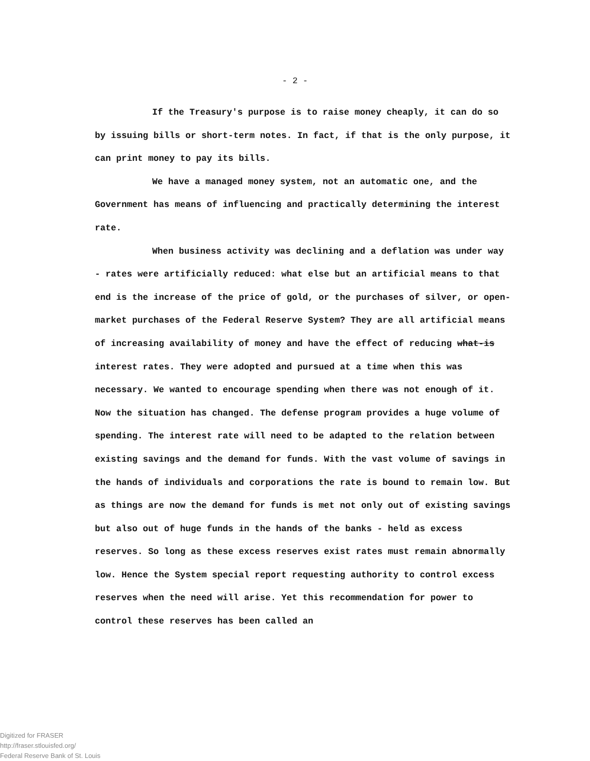- 2 -
If the Treasury's purpose is to raise money cheaply, it can do so by issuing bills or short-term notes. In fact, if that is the only purpose, it can print money to pay its bills.
We have a managed money system, not an automatic one, and the Government has means of influencing and practically determining the interest rate.
When business activity was declining and a deflation was under way - rates were artificially reduced: what else but an artificial means to that end is the increase of the price of gold, or the purchases of silver, or open-market purchases of the Federal Reserve System? They are all artificial means of increasing availability of money and have the effect of reducing what-is interest rates. They were adopted and pursued at a time when this was necessary. We wanted to encourage spending when there was not enough of it. Now the situation has changed. The defense program provides a huge volume of spending. The interest rate will need to be adapted to the relation between existing savings and the demand for funds. With the vast volume of savings in the hands of individuals and corporations the rate is bound to remain low. But as things are now the demand for funds is met not only out of existing savings but also out of huge funds in the hands of the banks - held as excess reserves. So long as these excess reserves exist rates must remain abnormally low. Hence the System special report requesting authority to control excess reserves when the need will arise. Yet this recommendation for power to control these reserves has been called an
Digitized for FRASER
http://fraser.stlouisfed.org/
Federal Reserve Bank of St. Louis